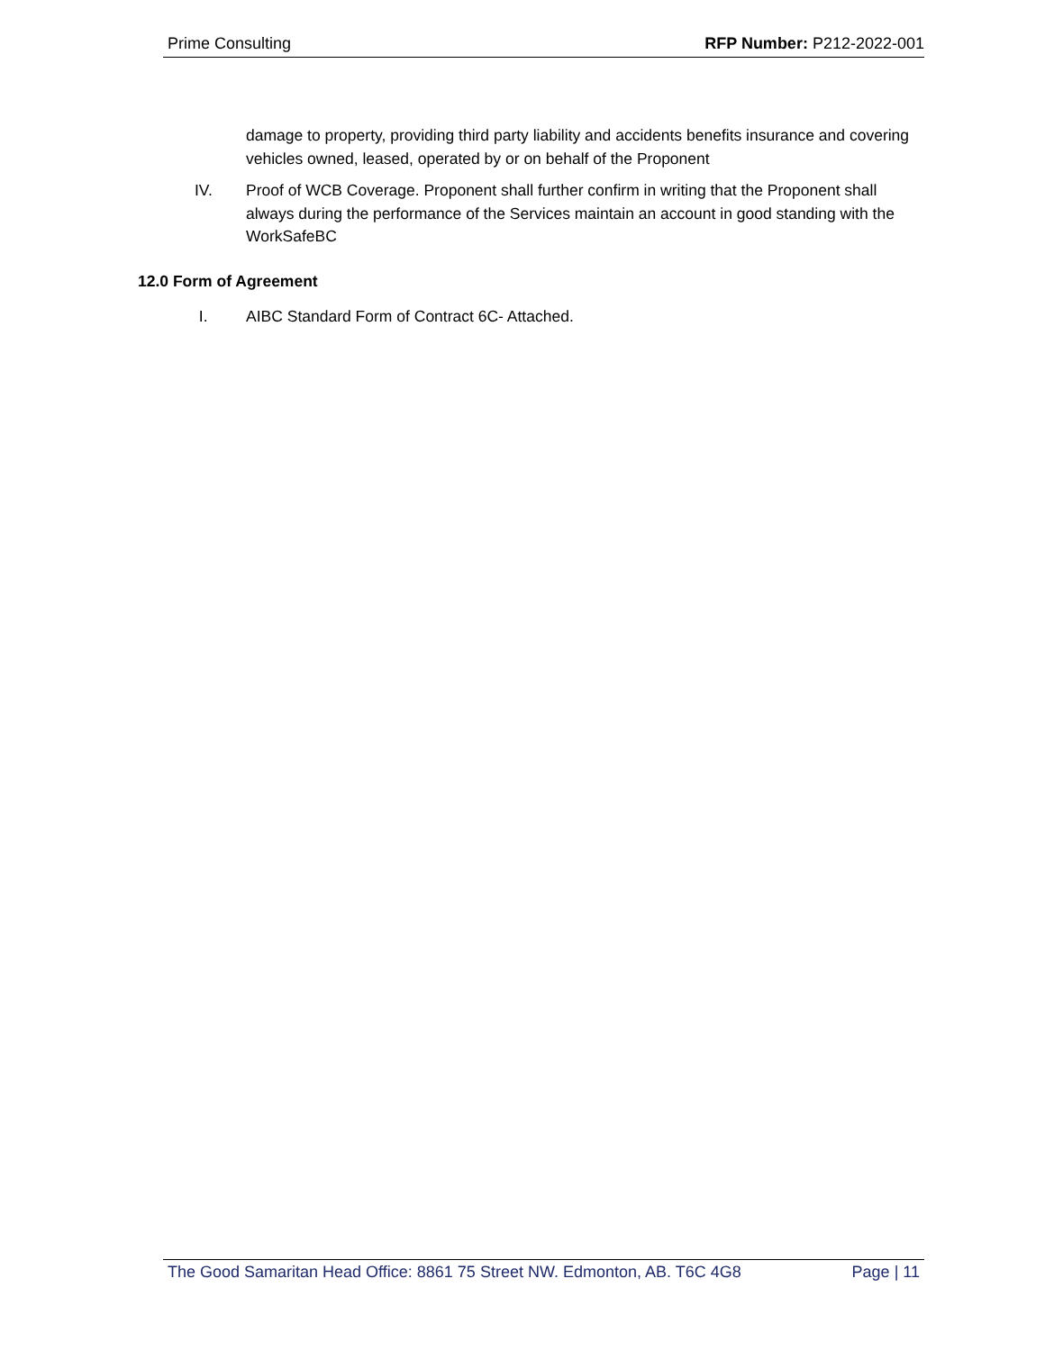Prime Consulting RFP Number: P212-2022-001
damage to property, providing third party liability and accidents benefits insurance and covering vehicles owned, leased, operated by or on behalf of the Proponent
IV. Proof of WCB Coverage. Proponent shall further confirm in writing that the Proponent shall always during the performance of the Services maintain an account in good standing with the WorkSafeBC
12.0 Form of Agreement
I. AIBC Standard Form of Contract 6C- Attached.
The Good Samaritan Head Office: 8861 75 Street NW. Edmonton, AB. T6C 4G8 Page | 11